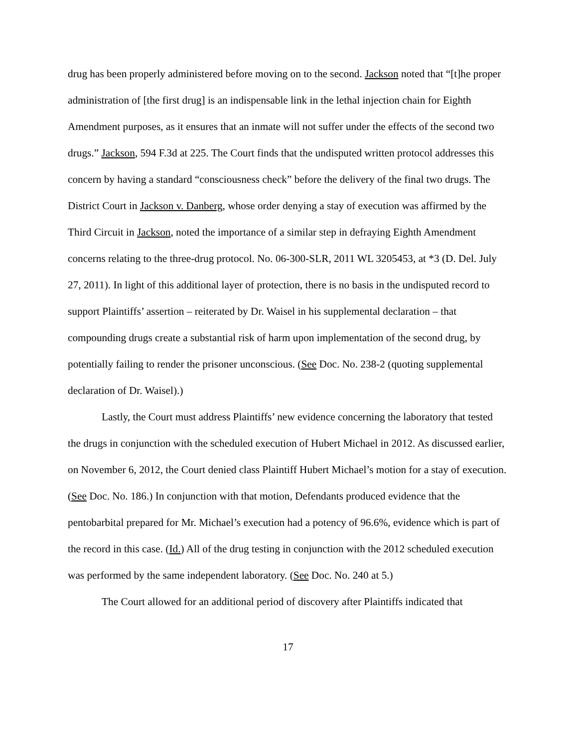drug has been properly administered before moving on to the second. Jackson noted that “[t]he proper administration of [the first drug] is an indispensable link in the lethal injection chain for Eighth Amendment purposes, as it ensures that an inmate will not suffer under the effects of the second two drugs.” Jackson, 594 F.3d at 225. The Court finds that the undisputed written protocol addresses this concern by having a standard “consciousness check” before the delivery of the final two drugs. The District Court in Jackson v. Danberg, whose order denying a stay of execution was affirmed by the Third Circuit in Jackson, noted the importance of a similar step in defraying Eighth Amendment concerns relating to the three-drug protocol. No. 06-300-SLR, 2011 WL 3205453, at *3 (D. Del. July 27, 2011). In light of this additional layer of protection, there is no basis in the undisputed record to support Plaintiffs’ assertion – reiterated by Dr. Waisel in his supplemental declaration – that compounding drugs create a substantial risk of harm upon implementation of the second drug, by potentially failing to render the prisoner unconscious. (See Doc. No. 238-2 (quoting supplemental declaration of Dr. Waisel).)
Lastly, the Court must address Plaintiffs’ new evidence concerning the laboratory that tested the drugs in conjunction with the scheduled execution of Hubert Michael in 2012. As discussed earlier, on November 6, 2012, the Court denied class Plaintiff Hubert Michael’s motion for a stay of execution. (See Doc. No. 186.) In conjunction with that motion, Defendants produced evidence that the pentobarbital prepared for Mr. Michael’s execution had a potency of 96.6%, evidence which is part of the record in this case. (Id.) All of the drug testing in conjunction with the 2012 scheduled execution was performed by the same independent laboratory. (See Doc. No. 240 at 5.)
The Court allowed for an additional period of discovery after Plaintiffs indicated that
17